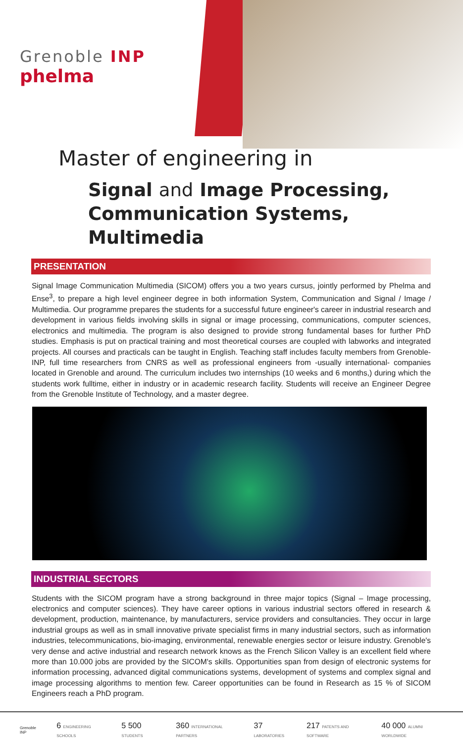Grenoble INP
phelma
Master of engineering in
Signal and Image Processing,
Communication Systems, Multimedia
PRESENTATION
Signal Image Communication Multimedia (SICOM) offers you a two years cursus, jointly performed by Phelma and Ense<sup>3</sup>, to prepare a high level engineer degree in both information System, Communication and Signal / Image / Multimedia. Our programme prepares the students for a successful future engineer's career in industrial research and development in various fields involving skills in signal or image processing, communications, computer sciences, electronics and multimedia. The program is also designed to provide strong fundamental bases for further PhD studies. Emphasis is put on practical training and most theoretical courses are coupled with labworks and integrated projects. All courses and practicals can be taught in English. Teaching staff includes faculty members from Grenoble-INP, full time researchers from CNRS as well as professional engineers from -usually international- companies located in Grenoble and around. The curriculum includes two internships (10 weeks and 6 months,) during which the students work fulltime, either in industry or in academic research facility. Students will receive an Engineer Degree from the Grenoble Institute of Technology, and a master degree.
INDUSTRIAL SECTORS
Students with the SICOM program have a strong background in three major topics (Signal – Image processing, electronics and computer sciences). They have career options in various industrial sectors offered in research & development, production, maintenance, by manufacturers, service providers and consultancies. They occur in large industrial groups as well as in small innovative private specialist firms in many industrial sectors, such as information industries, telecommunications, bio-imaging, environmental, renewable energies sector or leisure industry. Grenoble's very dense and active industrial and research network knows as the French Silicon Valley is an excellent field where more than 10.000 jobs are provided by the SICOM's skills. Opportunities span from design of electronic systems for information processing, advanced digital communications systems, development of systems and complex signal and image processing algorithms to mention few. Career opportunities can be found in Research as 15 % of SICOM Engineers reach a PhD program.
Grenoble INP 6 ENGINEERING SCHOOLS 5 500 STUDENTS 360 INTERNATIONAL PARTNERS 37 LABORATORIES 217 PATENTS AND SOFTWARE 40 000 ALUMNI WORLDWIDE